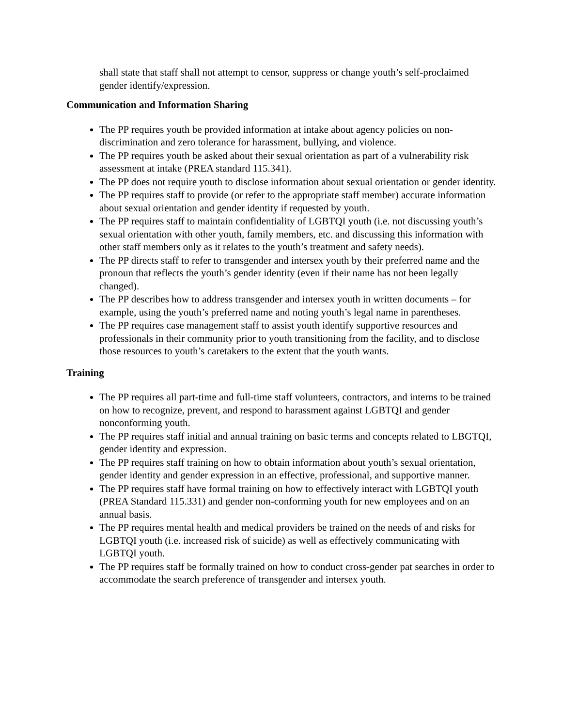shall state that staff shall not attempt to censor, suppress or change youth’s self-proclaimed gender identify/expression.
Communication and Information Sharing
The PP requires youth be provided information at intake about agency policies on non-discrimination and zero tolerance for harassment, bullying, and violence.
The PP requires youth be asked about their sexual orientation as part of a vulnerability risk assessment at intake (PREA standard 115.341).
The PP does not require youth to disclose information about sexual orientation or gender identity.
The PP requires staff to provide (or refer to the appropriate staff member) accurate information about sexual orientation and gender identity if requested by youth.
The PP requires staff to maintain confidentiality of LGBTQI youth (i.e. not discussing youth’s sexual orientation with other youth, family members, etc. and discussing this information with other staff members only as it relates to the youth’s treatment and safety needs).
The PP directs staff to refer to transgender and intersex youth by their preferred name and the pronoun that reflects the youth’s gender identity (even if their name has not been legally changed).
The PP describes how to address transgender and intersex youth in written documents – for example, using the youth’s preferred name and noting youth’s legal name in parentheses.
The PP requires case management staff to assist youth identify supportive resources and professionals in their community prior to youth transitioning from the facility, and to disclose those resources to youth’s caretakers to the extent that the youth wants.
Training
The PP requires all part-time and full-time staff volunteers, contractors, and interns to be trained on how to recognize, prevent, and respond to harassment against LGBTQI and gender nonconforming youth.
The PP requires staff initial and annual training on basic terms and concepts related to LBGTQI, gender identity and expression.
The PP requires staff training on how to obtain information about youth’s sexual orientation, gender identity and gender expression in an effective, professional, and supportive manner.
The PP requires staff have formal training on how to effectively interact with LGBTQI youth (PREA Standard 115.331) and gender non-conforming youth for new employees and on an annual basis.
The PP requires mental health and medical providers be trained on the needs of and risks for LGBTQI youth (i.e. increased risk of suicide) as well as effectively communicating with LGBTQI youth.
The PP requires staff be formally trained on how to conduct cross-gender pat searches in order to accommodate the search preference of transgender and intersex youth.